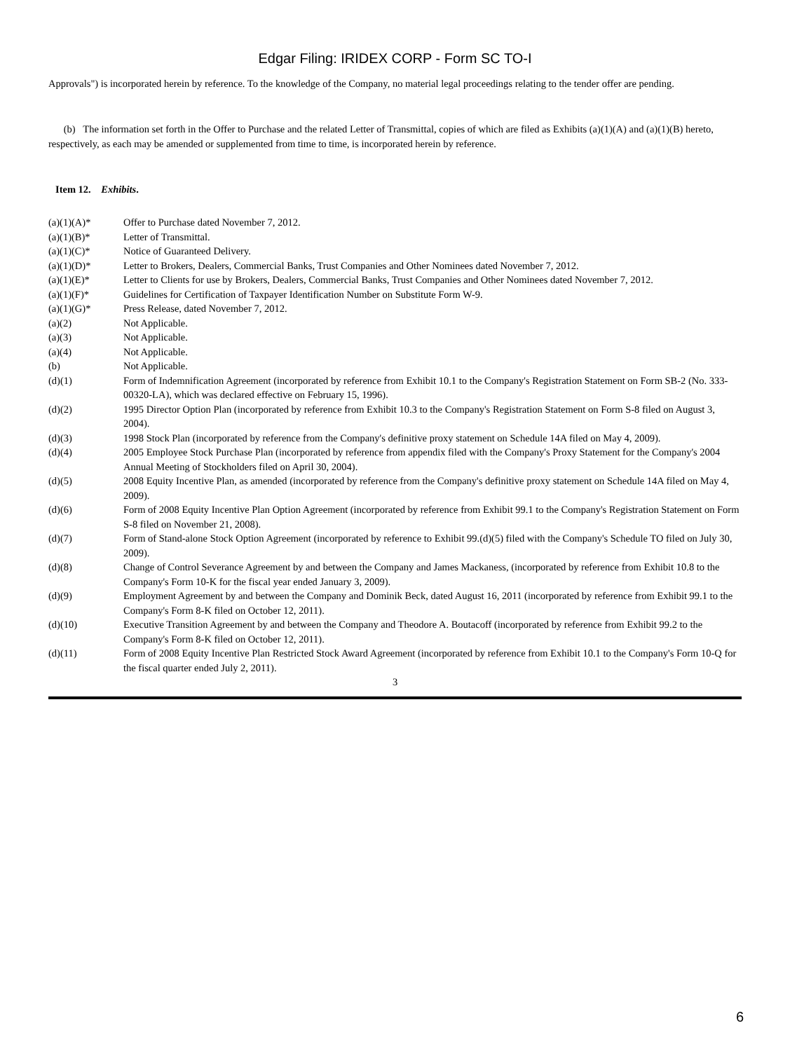Edgar Filing: IRIDEX CORP - Form SC TO-I
Approvals") is incorporated herein by reference. To the knowledge of the Company, no material legal proceedings relating to the tender offer are pending.
(b) The information set forth in the Offer to Purchase and the related Letter of Transmittal, copies of which are filed as Exhibits (a)(1)(A) and (a)(1)(B) hereto, respectively, as each may be amended or supplemented from time to time, is incorporated herein by reference.
Item 12. Exhibits.
| (a)(1)(A)* | Offer to Purchase dated November 7, 2012. |
| (a)(1)(B)* | Letter of Transmittal. |
| (a)(1)(C)* | Notice of Guaranteed Delivery. |
| (a)(1)(D)* | Letter to Brokers, Dealers, Commercial Banks, Trust Companies and Other Nominees dated November 7, 2012. |
| (a)(1)(E)* | Letter to Clients for use by Brokers, Dealers, Commercial Banks, Trust Companies and Other Nominees dated November 7, 2012. |
| (a)(1)(F)* | Guidelines for Certification of Taxpayer Identification Number on Substitute Form W-9. |
| (a)(1)(G)* | Press Release, dated November 7, 2012. |
| (a)(2) | Not Applicable. |
| (a)(3) | Not Applicable. |
| (a)(4) | Not Applicable. |
| (b) | Not Applicable. |
| (d)(1) | Form of Indemnification Agreement (incorporated by reference from Exhibit 10.1 to the Company's Registration Statement on Form SB-2 (No. 333-00320-LA), which was declared effective on February 15, 1996). |
| (d)(2) | 1995 Director Option Plan (incorporated by reference from Exhibit 10.3 to the Company's Registration Statement on Form S-8 filed on August 3, 2004). |
| (d)(3) | 1998 Stock Plan (incorporated by reference from the Company's definitive proxy statement on Schedule 14A filed on May 4, 2009). |
| (d)(4) | 2005 Employee Stock Purchase Plan (incorporated by reference from appendix filed with the Company's Proxy Statement for the Company's 2004 Annual Meeting of Stockholders filed on April 30, 2004). |
| (d)(5) | 2008 Equity Incentive Plan, as amended (incorporated by reference from the Company's definitive proxy statement on Schedule 14A filed on May 4, 2009). |
| (d)(6) | Form of 2008 Equity Incentive Plan Option Agreement (incorporated by reference from Exhibit 99.1 to the Company's Registration Statement on Form S-8 filed on November 21, 2008). |
| (d)(7) | Form of Stand-alone Stock Option Agreement (incorporated by reference to Exhibit 99.(d)(5) filed with the Company's Schedule TO filed on July 30, 2009). |
| (d)(8) | Change of Control Severance Agreement by and between the Company and James Mackaness, (incorporated by reference from Exhibit 10.8 to the Company's Form 10-K for the fiscal year ended January 3, 2009). |
| (d)(9) | Employment Agreement by and between the Company and Dominik Beck, dated August 16, 2011 (incorporated by reference from Exhibit 99.1 to the Company's Form 8-K filed on October 12, 2011). |
| (d)(10) | Executive Transition Agreement by and between the Company and Theodore A. Boutacoff (incorporated by reference from Exhibit 99.2 to the Company's Form 8-K filed on October 12, 2011). |
| (d)(11) | Form of 2008 Equity Incentive Plan Restricted Stock Award Agreement (incorporated by reference from Exhibit 10.1 to the Company's Form 10-Q for the fiscal quarter ended July 2, 2011). |
3
6